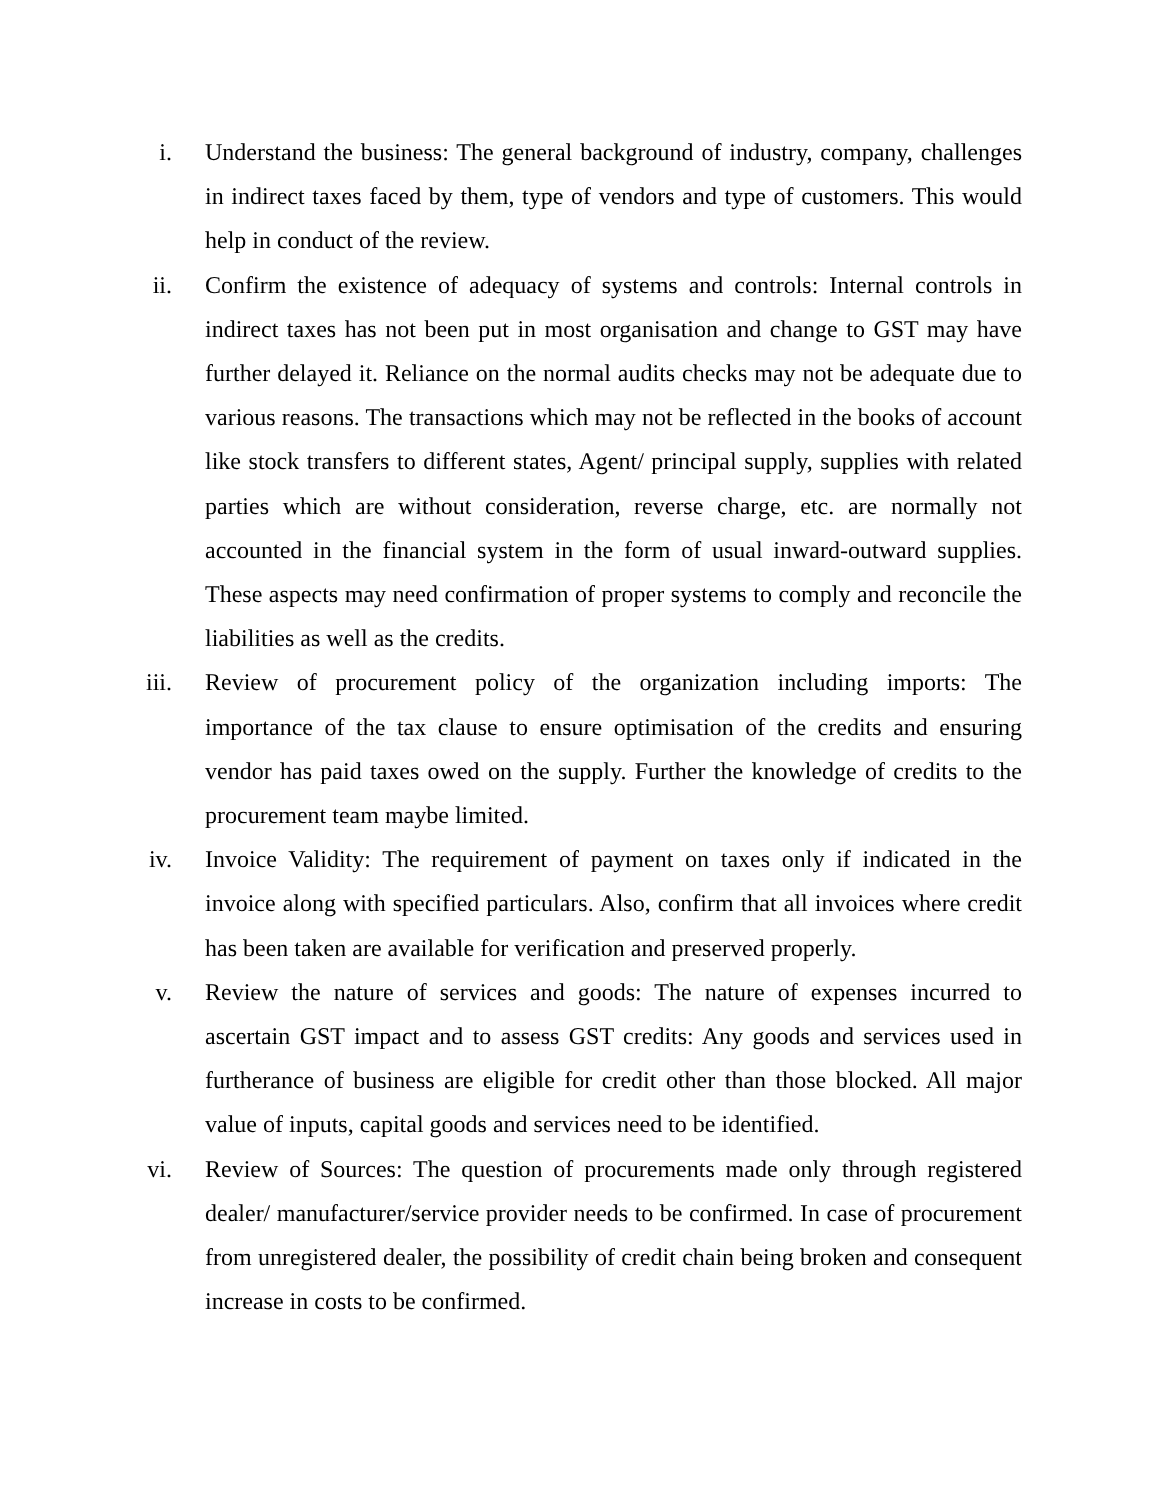i. Understand the business: The general background of industry, company, challenges in indirect taxes faced by them, type of vendors and type of customers. This would help in conduct of the review.
ii. Confirm the existence of adequacy of systems and controls: Internal controls in indirect taxes has not been put in most organisation and change to GST may have further delayed it. Reliance on the normal audits checks may not be adequate due to various reasons. The transactions which may not be reflected in the books of account like stock transfers to different states, Agent/ principal supply, supplies with related parties which are without consideration, reverse charge, etc. are normally not accounted in the financial system in the form of usual inward-outward supplies. These aspects may need confirmation of proper systems to comply and reconcile the liabilities as well as the credits.
iii. Review of procurement policy of the organization including imports: The importance of the tax clause to ensure optimisation of the credits and ensuring vendor has paid taxes owed on the supply. Further the knowledge of credits to the procurement team maybe limited.
iv. Invoice Validity: The requirement of payment on taxes only if indicated in the invoice along with specified particulars. Also, confirm that all invoices where credit has been taken are available for verification and preserved properly.
v. Review the nature of services and goods: The nature of expenses incurred to ascertain GST impact and to assess GST credits: Any goods and services used in furtherance of business are eligible for credit other than those blocked. All major value of inputs, capital goods and services need to be identified.
vi. Review of Sources: The question of procurements made only through registered dealer/ manufacturer/service provider needs to be confirmed. In case of procurement from unregistered dealer, the possibility of credit chain being broken and consequent increase in costs to be confirmed.